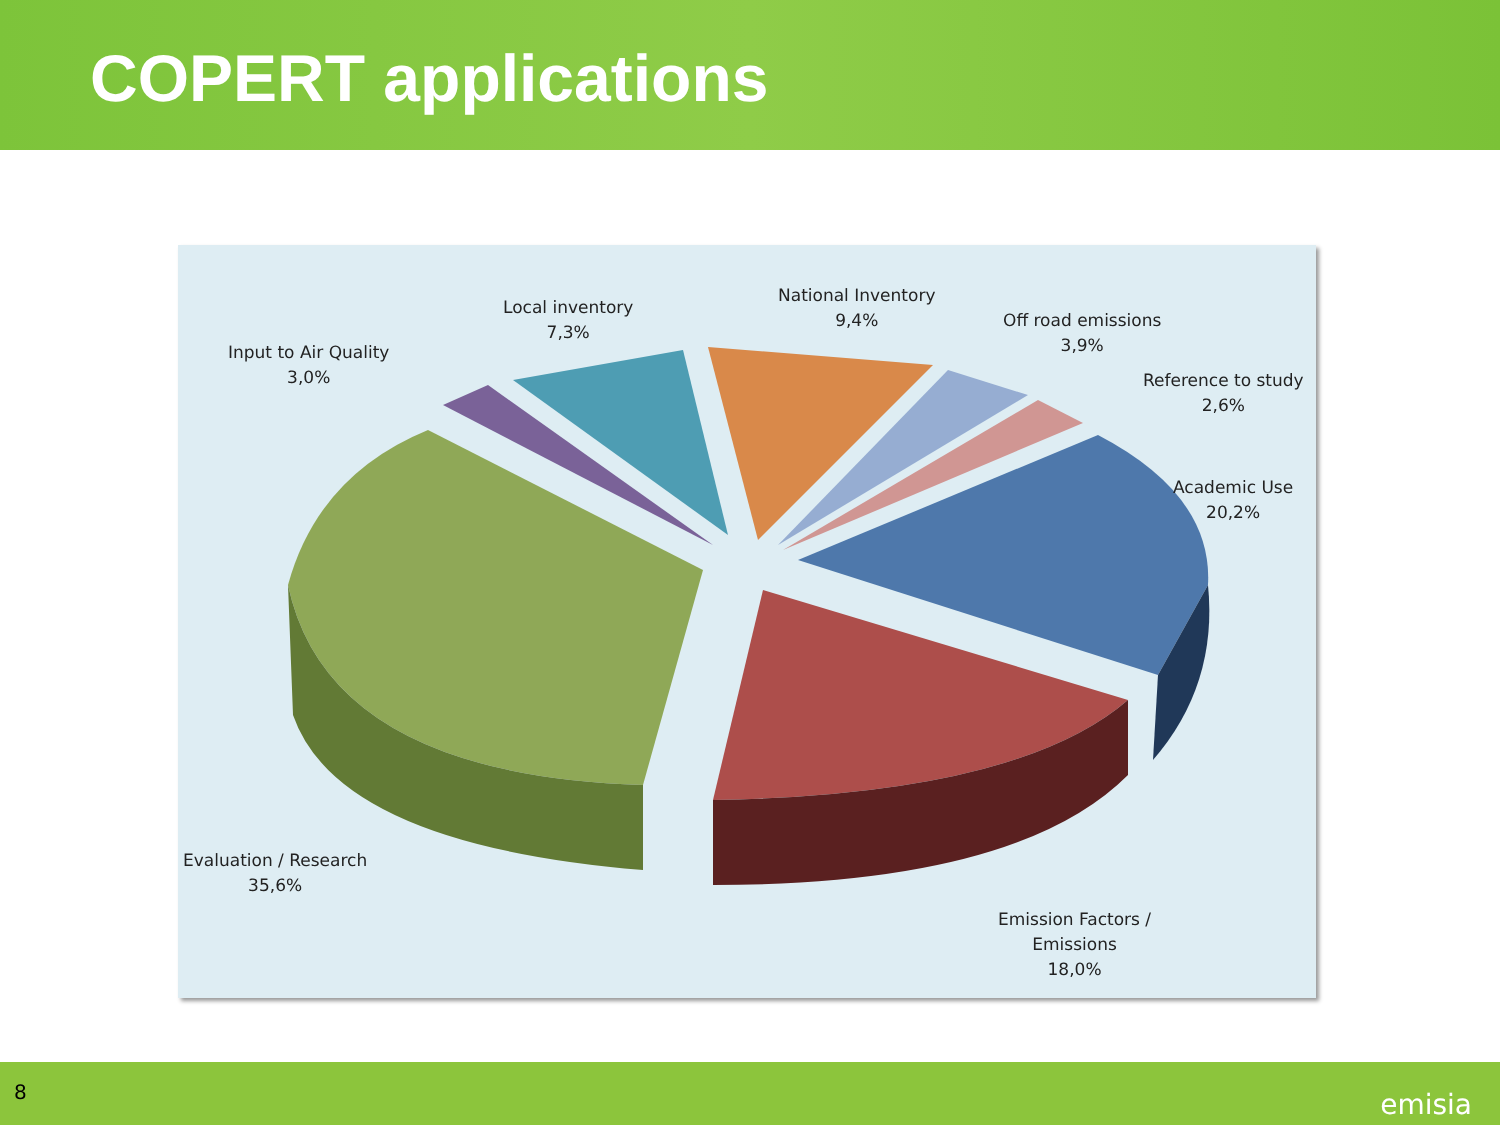COPERT applications
Input to Air Quality
3,0%
Local inventory
7,3%
National Inventory
9,4%
Off road emissions
3,9%
Reference to study
2,6%
Academic Use
20,2%
Evaluation / Research
35,6%
Emission Factors /
Emissions
18,0%
8 emisia